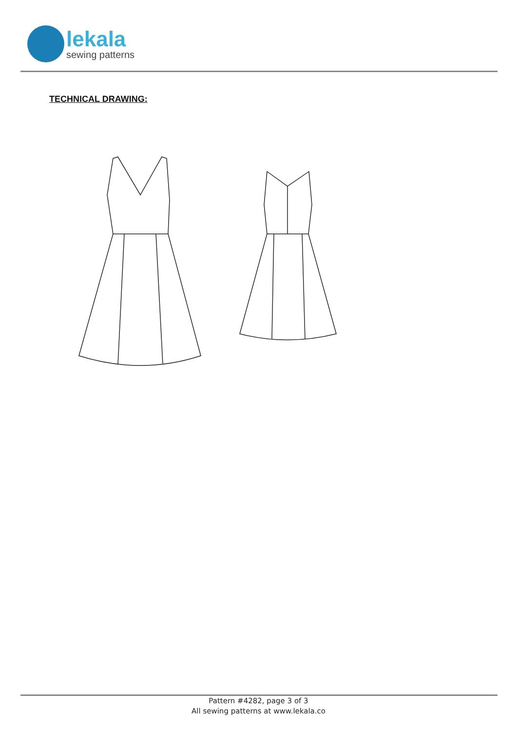lekala
sewing patterns
TECHNICAL DRAWING:
Pattern #4282, page 3 of 3
All sewing patterns at www.lekala.co